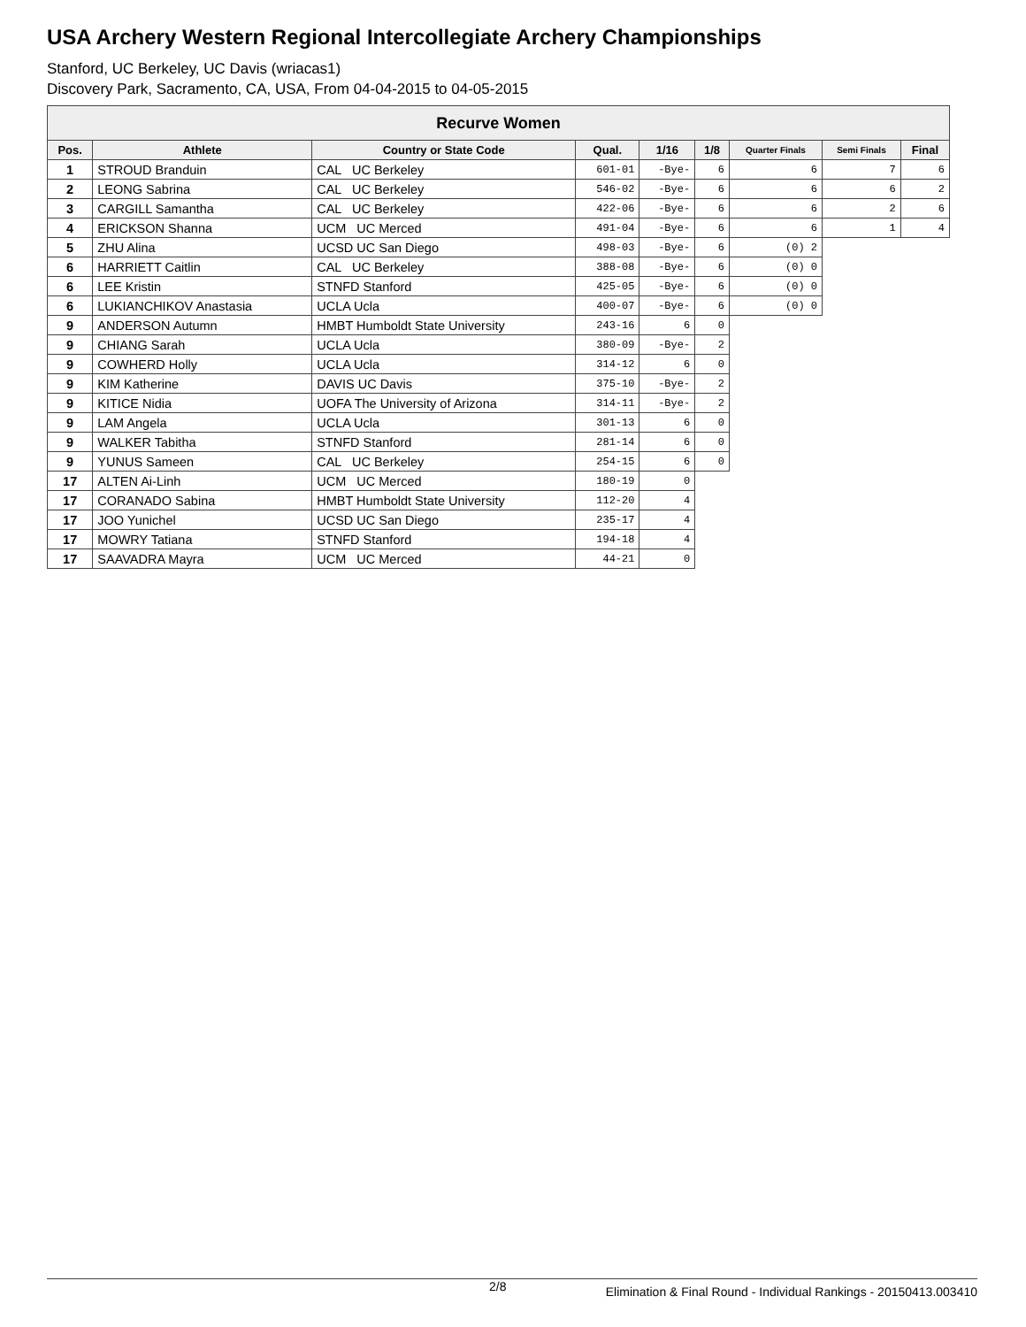USA Archery Western Regional Intercollegiate Archery Championships
Stanford, UC Berkeley, UC Davis (wriacas1)
Discovery Park, Sacramento, CA, USA, From 04-04-2015 to 04-05-2015
| Recurve Women | | | | | | | | |
| --- | --- | --- | --- | --- | --- | --- | --- | --- |
| Pos. | Athlete | Country or State Code | Qual. | 1/16 | 1/8 | Quarter Finals | Semi Finals | Final |
| 1 | STROUD Branduin | CAL UC Berkeley | 601-01 | -Bye- | 6 | 6 | 7 | 6 |
| 2 | LEONG Sabrina | CAL UC Berkeley | 546-02 | -Bye- | 6 | 6 | 6 | 2 |
| 3 | CARGILL Samantha | CAL UC Berkeley | 422-06 | -Bye- | 6 | 6 | 2 | 6 |
| 4 | ERICKSON Shanna | UCM UC Merced | 491-04 | -Bye- | 6 | 6 | 1 | 4 |
| 5 | ZHU Alina | UCSD UC San Diego | 498-03 | -Bye- | 6 | (0) 2 | | |
| 6 | HARRIETT Caitlin | CAL UC Berkeley | 388-08 | -Bye- | 6 | (0) 0 | | |
| 6 | LEE Kristin | STNFD Stanford | 425-05 | -Bye- | 6 | (0) 0 | | |
| 6 | LUKIANCHIKOV Anastasia | UCLA Ucla | 400-07 | -Bye- | 6 | (0) 0 | | |
| 9 | ANDERSON Autumn | HMBT Humboldt State University | 243-16 | 6 | 0 | | | |
| 9 | CHIANG Sarah | UCLA Ucla | 380-09 | -Bye- | 2 | | | |
| 9 | COWHERD Holly | UCLA Ucla | 314-12 | 6 | 0 | | | |
| 9 | KIM Katherine | DAVIS UC Davis | 375-10 | -Bye- | 2 | | | |
| 9 | KITICE Nidia | UOFA The University of Arizona | 314-11 | -Bye- | 2 | | | |
| 9 | LAM Angela | UCLA Ucla | 301-13 | 6 | 0 | | | |
| 9 | WALKER Tabitha | STNFD Stanford | 281-14 | 6 | 0 | | | |
| 9 | YUNUS Sameen | CAL UC Berkeley | 254-15 | 6 | 0 | | | |
| 17 | ALTEN Ai-Linh | UCM UC Merced | 180-19 | 0 | | | | |
| 17 | CORANADO Sabina | HMBT Humboldt State University | 112-20 | 4 | | | | |
| 17 | JOO Yunichel | UCSD UC San Diego | 235-17 | 4 | | | | |
| 17 | MOWRY Tatiana | STNFD Stanford | 194-18 | 4 | | | | |
| 17 | SAAVADRA Mayra | UCM UC Merced | 44-21 | 0 | | | | |
2/8 Elimination & Final Round - Individual Rankings - 20150413.003410